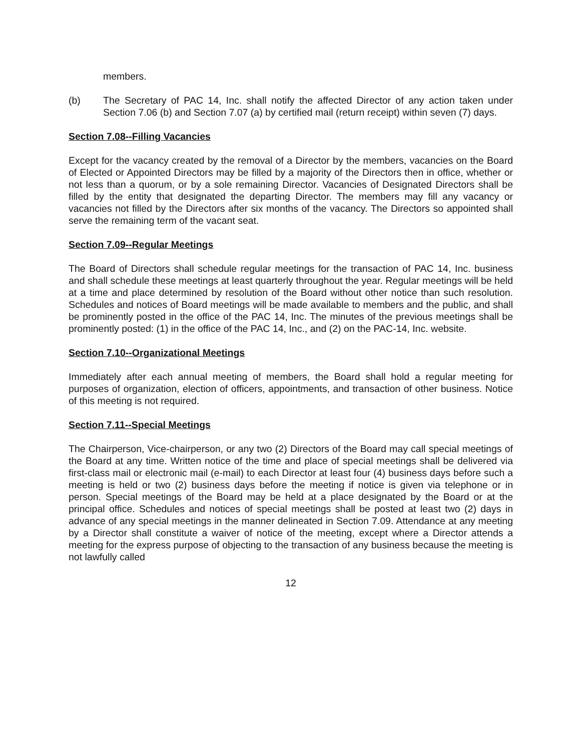members.
(b) The Secretary of PAC 14, Inc. shall notify the affected Director of any action taken under Section 7.06 (b) and Section 7.07 (a) by certified mail (return receipt) within seven (7) days.
Section 7.08--Filling Vacancies
Except for the vacancy created by the removal of a Director by the members, vacancies on the Board of Elected or Appointed Directors may be filled by a majority of the Directors then in office, whether or not less than a quorum, or by a sole remaining Director. Vacancies of Designated Directors shall be filled by the entity that designated the departing Director. The members may fill any vacancy or vacancies not filled by the Directors after six months of the vacancy. The Directors so appointed shall serve the remaining term of the vacant seat.
Section 7.09--Regular Meetings
The Board of Directors shall schedule regular meetings for the transaction of PAC 14, Inc. business and shall schedule these meetings at least quarterly throughout the year. Regular meetings will be held at a time and place determined by resolution of the Board without other notice than such resolution. Schedules and notices of Board meetings will be made available to members and the public, and shall be prominently posted in the office of the PAC 14, Inc. The minutes of the previous meetings shall be prominently posted: (1) in the office of the PAC 14, Inc., and (2) on the PAC-14, Inc. website.
Section 7.10--Organizational Meetings
Immediately after each annual meeting of members, the Board shall hold a regular meeting for purposes of organization, election of officers, appointments, and transaction of other business. Notice of this meeting is not required.
Section 7.11--Special Meetings
The Chairperson, Vice-chairperson, or any two (2) Directors of the Board may call special meetings of the Board at any time. Written notice of the time and place of special meetings shall be delivered via first-class mail or electronic mail (e-mail) to each Director at least four (4) business days before such a meeting is held or two (2) business days before the meeting if notice is given via telephone or in person. Special meetings of the Board may be held at a place designated by the Board or at the principal office. Schedules and notices of special meetings shall be posted at least two (2) days in advance of any special meetings in the manner delineated in Section 7.09. Attendance at any meeting by a Director shall constitute a waiver of notice of the meeting, except where a Director attends a meeting for the express purpose of objecting to the transaction of any business because the meeting is not lawfully called
12